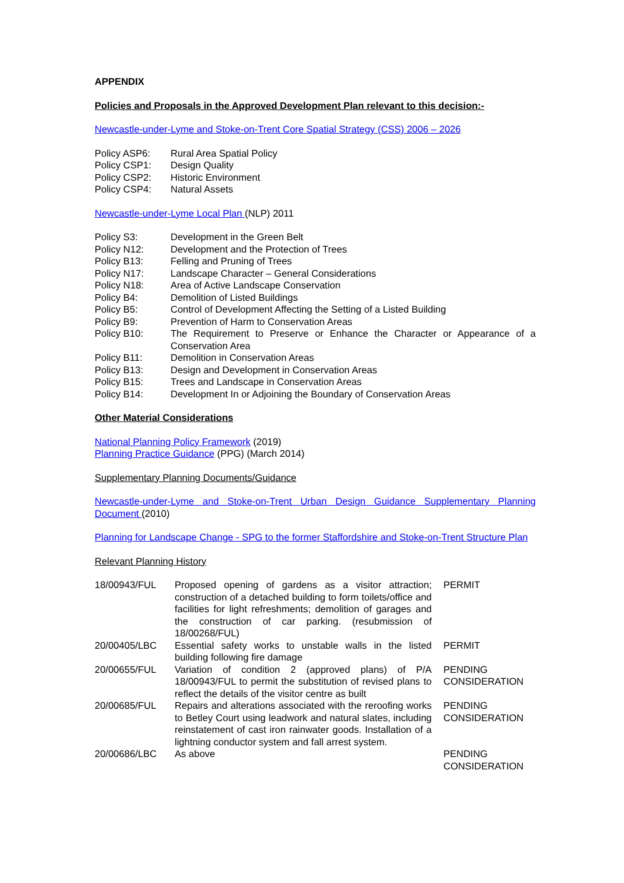APPENDIX
Policies and Proposals in the Approved Development Plan relevant to this decision:-
Newcastle-under-Lyme and Stoke-on-Trent Core Spatial Strategy (CSS) 2006 – 2026
| Policy ASP6: | Rural Area Spatial Policy |
| Policy CSP1: | Design Quality |
| Policy CSP2: | Historic Environment |
| Policy CSP4: | Natural Assets |
Newcastle-under-Lyme Local Plan (NLP) 2011
| Policy S3: | Development in the Green Belt |
| Policy N12: | Development and the Protection of Trees |
| Policy B13: | Felling and Pruning of Trees |
| Policy N17: | Landscape Character – General Considerations |
| Policy N18: | Area of Active Landscape Conservation |
| Policy B4: | Demolition of Listed Buildings |
| Policy B5: | Control of Development Affecting the Setting of a Listed Building |
| Policy B9: | Prevention of Harm to Conservation Areas |
| Policy B10: | The Requirement to Preserve or Enhance the Character or Appearance of a Conservation Area |
| Policy B11: | Demolition in Conservation Areas |
| Policy B13: | Design and Development in Conservation Areas |
| Policy B15: | Trees and Landscape in Conservation Areas |
| Policy B14: | Development In or Adjoining the Boundary of Conservation Areas |
Other Material Considerations
National Planning Policy Framework (2019)
Planning Practice Guidance (PPG) (March 2014)
Supplementary Planning Documents/Guidance
Newcastle-under-Lyme and Stoke-on-Trent Urban Design Guidance Supplementary Planning Document (2010)
Planning for Landscape Change - SPG to the former Staffordshire and Stoke-on-Trent Structure Plan
Relevant Planning History
| 18/00943/FUL | Proposed opening of gardens as a visitor attraction; construction of a detached building to form toilets/office and facilities for light refreshments; demolition of garages and the construction of car parking. (resubmission of 18/00268/FUL) | PERMIT |
| 20/00405/LBC | Essential safety works to unstable walls in the listed building following fire damage | PERMIT |
| 20/00655/FUL | Variation of condition 2 (approved plans) of P/A 18/00943/FUL to permit the substitution of revised plans to reflect the details of the visitor centre as built | PENDING CONSIDERATION |
| 20/00685/FUL | Repairs and alterations associated with the reroofing works to Betley Court using leadwork and natural slates, including reinstatement of cast iron rainwater goods. Installation of a lightning conductor system and fall arrest system. | PENDING CONSIDERATION |
| 20/00686/LBC | As above | PENDING CONSIDERATION |